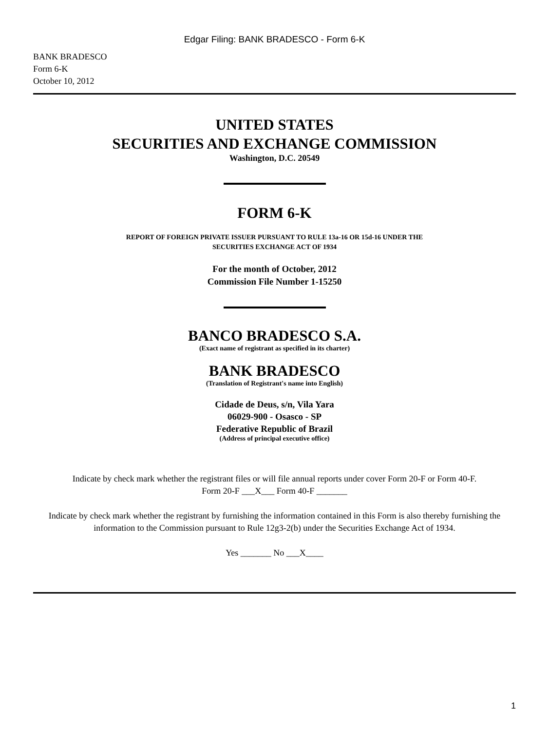Edgar Filing: BANK BRADESCO - Form 6-K
BANK BRADESCO
Form 6-K
October 10, 2012
UNITED STATES
SECURITIES AND EXCHANGE COMMISSION
Washington, D.C. 20549
FORM 6-K
REPORT OF FOREIGN PRIVATE ISSUER PURSUANT TO RULE 13a-16 OR 15d-16 UNDER THE
SECURITIES EXCHANGE ACT OF 1934
For the month of October, 2012
Commission File Number 1-15250
BANCO BRADESCO S.A.
(Exact name of registrant as specified in its charter)
BANK BRADESCO
(Translation of Registrant's name into English)
Cidade de Deus, s/n, Vila Yara
06029-900 - Osasco - SP
Federative Republic of Brazil
(Address of principal executive office)
Indicate by check mark whether the registrant files or will file annual reports under cover Form 20-F or Form 40-F.
Form 20-F ___X___ Form 40-F _______
Indicate by check mark whether the registrant by furnishing the information contained in this Form is also thereby furnishing the information to the Commission pursuant to Rule 12g3-2(b) under the Securities Exchange Act of 1934.
Yes _______ No ___X____
1